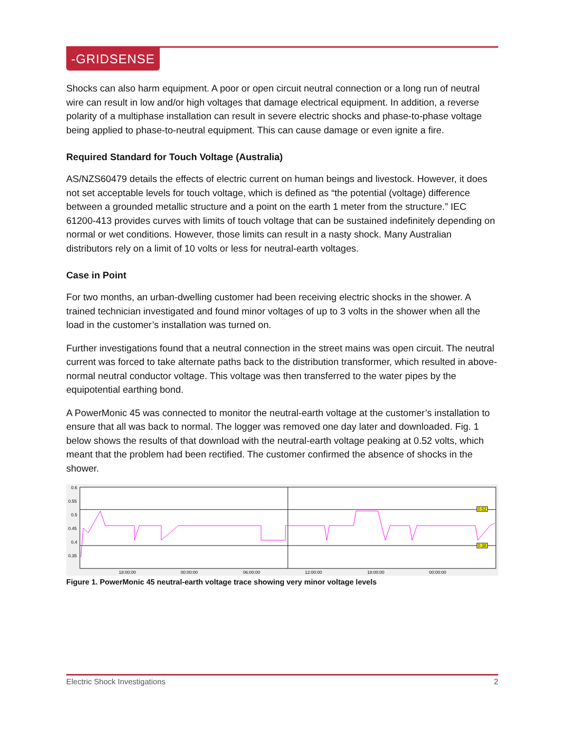-GRIDSENSE
Shocks can also harm equipment. A poor or open circuit neutral connection or a long run of neutral wire can result in low and/or high voltages that damage electrical equipment. In addition, a reverse polarity of a multiphase installation can result in severe electric shocks and phase-to-phase voltage being applied to phase-to-neutral equipment. This can cause damage or even ignite a fire.
Required Standard for Touch Voltage (Australia)
AS/NZS60479 details the effects of electric current on human beings and livestock. However, it does not set acceptable levels for touch voltage, which is defined as “the potential (voltage) difference between a grounded metallic structure and a point on the earth 1 meter from the structure.” IEC 61200-413 provides curves with limits of touch voltage that can be sustained indefinitely depending on normal or wet conditions. However, those limits can result in a nasty shock. Many Australian distributors rely on a limit of 10 volts or less for neutral-earth voltages.
Case in Point
For two months, an urban-dwelling customer had been receiving electric shocks in the shower. A trained technician investigated and found minor voltages of up to 3 volts in the shower when all the load in the customer’s installation was turned on.
Further investigations found that a neutral connection in the street mains was open circuit. The neutral current was forced to take alternate paths back to the distribution transformer, which resulted in above-normal neutral conductor voltage. This voltage was then transferred to the water pipes by the equipotential earthing bond.
A PowerMonic 45 was connected to monitor the neutral-earth voltage at the customer’s installation to ensure that all was back to normal. The logger was removed one day later and downloaded. Fig. 1 below shows the results of that download with the neutral-earth voltage peaking at 0.52 volts, which meant that the problem had been rectified. The customer confirmed the absence of shocks in the shower.
0.6
0.55
0.5
0.45
0.4
0.35
0.52
0.38
18:00:00
00:00:00
06:00:00
12:00:00
18:00:00
00:00:00
Figure 1. PowerMonic 45 neutral-earth voltage trace showing very minor voltage levels
Electric Shock Investigations 2